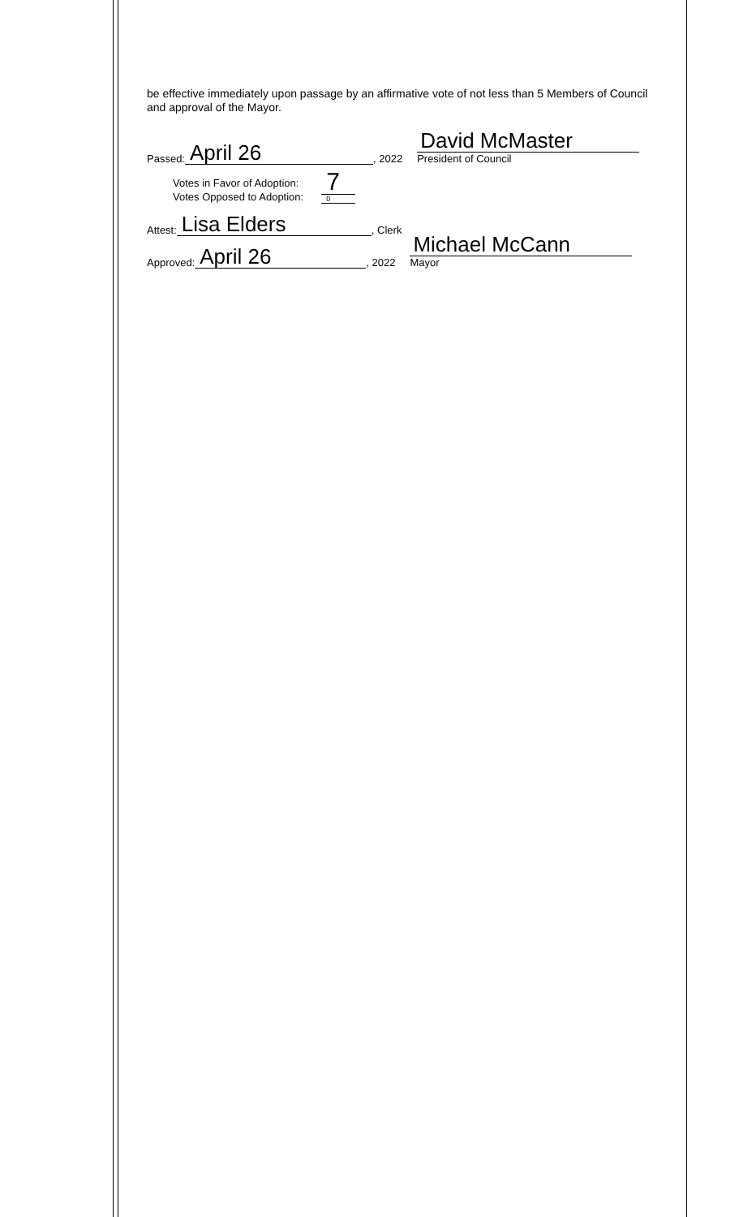be effective immediately upon passage by an affirmative vote of not less than 5 Members of Council and approval of the Mayor.
Passed: April 26, 2022
David McMaster
President of Council
Votes in Favor of Adoption:
Votes Opposed to Adoption:
7
0
Attest: Lisa Elders, Clerk
Approved: April 26, 2022
Michael McCann
Mayor